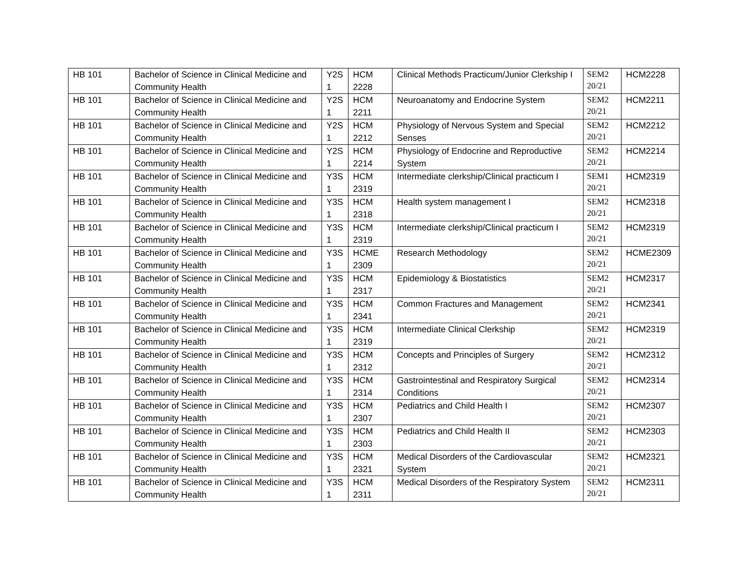| HB 101 | Bachelor of Science in Clinical Medicine and Community Health | Y2S 1 | HCM 2228 | Clinical Methods Practicum/Junior Clerkship I | SEM2 20/21 | HCM2228 |
| HB 101 | Bachelor of Science in Clinical Medicine and Community Health | Y2S 1 | HCM 2211 | Neuroanatomy and Endocrine System | SEM2 20/21 | HCM2211 |
| HB 101 | Bachelor of Science in Clinical Medicine and Community Health | Y2S 1 | HCM 2212 | Physiology of Nervous System and Special Senses | SEM2 20/21 | HCM2212 |
| HB 101 | Bachelor of Science in Clinical Medicine and Community Health | Y2S 1 | HCM 2214 | Physiology of Endocrine and Reproductive System | SEM2 20/21 | HCM2214 |
| HB 101 | Bachelor of Science in Clinical Medicine and Community Health | Y3S 1 | HCM 2319 | Intermediate clerkship/Clinical practicum I | SEM1 20/21 | HCM2319 |
| HB 101 | Bachelor of Science in Clinical Medicine and Community Health | Y3S 1 | HCM 2318 | Health system management I | SEM2 20/21 | HCM2318 |
| HB 101 | Bachelor of Science in Clinical Medicine and Community Health | Y3S 1 | HCM 2319 | Intermediate clerkship/Clinical practicum I | SEM2 20/21 | HCM2319 |
| HB 101 | Bachelor of Science in Clinical Medicine and Community Health | Y3S 1 | HCME 2309 | Research Methodology | SEM2 20/21 | HCME2309 |
| HB 101 | Bachelor of Science in Clinical Medicine and Community Health | Y3S 1 | HCM 2317 | Epidemiology & Biostatistics | SEM2 20/21 | HCM2317 |
| HB 101 | Bachelor of Science in Clinical Medicine and Community Health | Y3S 1 | HCM 2341 | Common Fractures and Management | SEM2 20/21 | HCM2341 |
| HB 101 | Bachelor of Science in Clinical Medicine and Community Health | Y3S 1 | HCM 2319 | Intermediate Clinical Clerkship | SEM2 20/21 | HCM2319 |
| HB 101 | Bachelor of Science in Clinical Medicine and Community Health | Y3S 1 | HCM 2312 | Concepts and Principles of Surgery | SEM2 20/21 | HCM2312 |
| HB 101 | Bachelor of Science in Clinical Medicine and Community Health | Y3S 1 | HCM 2314 | Gastrointestinal and Respiratory Surgical Conditions | SEM2 20/21 | HCM2314 |
| HB 101 | Bachelor of Science in Clinical Medicine and Community Health | Y3S 1 | HCM 2307 | Pediatrics and Child Health I | SEM2 20/21 | HCM2307 |
| HB 101 | Bachelor of Science in Clinical Medicine and Community Health | Y3S 1 | HCM 2303 | Pediatrics and Child Health II | SEM2 20/21 | HCM2303 |
| HB 101 | Bachelor of Science in Clinical Medicine and Community Health | Y3S 1 | HCM 2321 | Medical Disorders of the Cardiovascular System | SEM2 20/21 | HCM2321 |
| HB 101 | Bachelor of Science in Clinical Medicine and Community Health | Y3S 1 | HCM 2311 | Medical Disorders of the Respiratory System | SEM2 20/21 | HCM2311 |